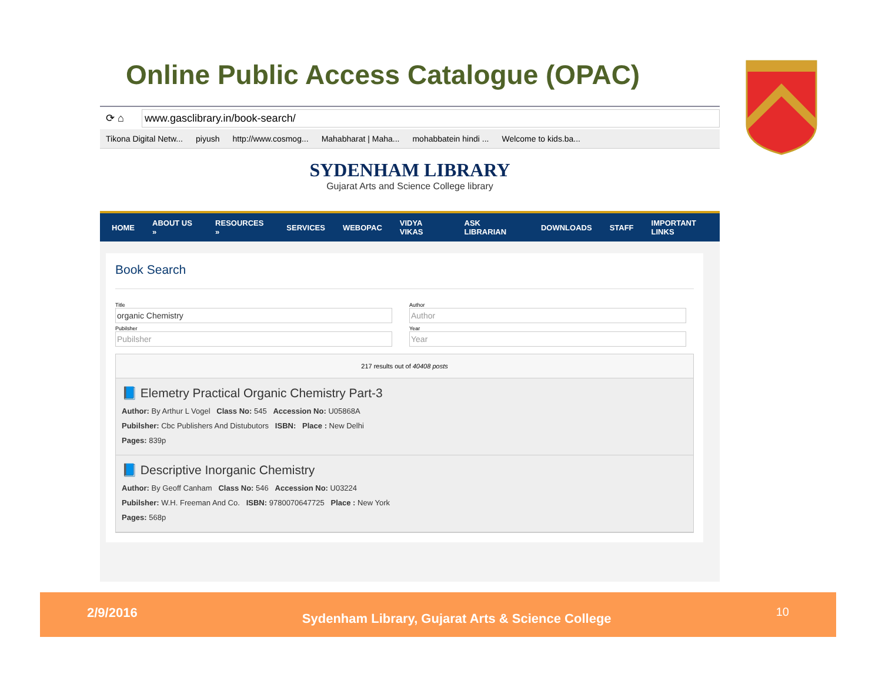Online Public Access Catalogue (OPAC)
⟳ ⌂ www.gasclibrary.in/book-search/
Tikona Digital Netw... piyush http://www.cosmog... Mahabharat | Maha... mohabbatein hindi ... Welcome to kids.ba...
SYDENHAM LIBRARY
Gujarat Arts and Science College library
HOME ABOUT US » RESOURCES » SERVICES WEBOPAC VIDYA VIKAS ASK LIBRARIAN DOWNLOADS STAFF IMPORTANT LINKS
Book Search
Title
Author
Pubilsher
Year
217 results out of 40408 posts
📘 Elemetry Practical Organic Chemistry Part-3
Author: By Arthur L Vogel Class No: 545 Accession No: U05868A
Pubilsher: Cbc Publishers And Distubutors ISBN: Place : New Delhi
Pages: 839p
📘 Descriptive Inorganic Chemistry
Author: By Geoff Canham Class No: 546 Accession No: U03224
Pubilsher: W.H. Freeman And Co. ISBN: 9780070647725 Place : New York
Pages: 568p
2/9/2016 Sydenham Library, Gujarat Arts & Science College 10